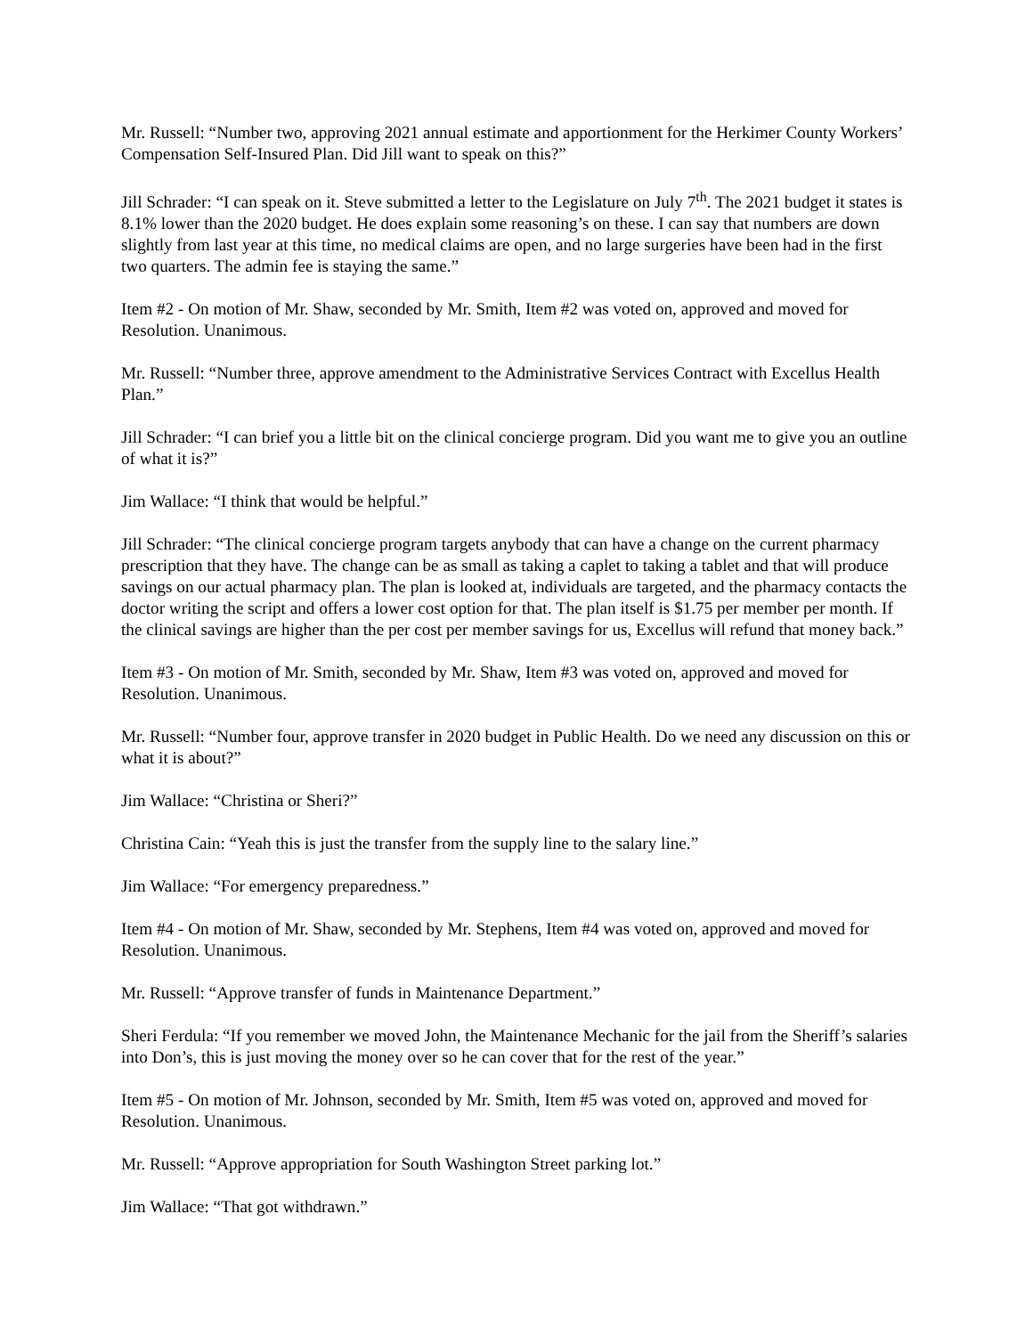Mr. Russell: “Number two, approving 2021 annual estimate and apportionment for the Herkimer County Workers’ Compensation Self-Insured Plan. Did Jill want to speak on this?”
Jill Schrader: “I can speak on it. Steve submitted a letter to the Legislature on July 7<sup>th</sup>. The 2021 budget it states is 8.1% lower than the 2020 budget. He does explain some reasoning’s on these. I can say that numbers are down slightly from last year at this time, no medical claims are open, and no large surgeries have been had in the first two quarters. The admin fee is staying the same.”
Item #2 - On motion of Mr. Shaw, seconded by Mr. Smith, Item #2 was voted on, approved and moved for Resolution. Unanimous.
Mr. Russell: “Number three, approve amendment to the Administrative Services Contract with Excellus Health Plan.”
Jill Schrader: “I can brief you a little bit on the clinical concierge program. Did you want me to give you an outline of what it is?”
Jim Wallace: “I think that would be helpful.”
Jill Schrader: “The clinical concierge program targets anybody that can have a change on the current pharmacy prescription that they have. The change can be as small as taking a caplet to taking a tablet and that will produce savings on our actual pharmacy plan. The plan is looked at, individuals are targeted, and the pharmacy contacts the doctor writing the script and offers a lower cost option for that. The plan itself is $1.75 per member per month. If the clinical savings are higher than the per cost per member savings for us, Excellus will refund that money back.”
Item #3 - On motion of Mr. Smith, seconded by Mr. Shaw, Item #3 was voted on, approved and moved for Resolution. Unanimous.
Mr. Russell: “Number four, approve transfer in 2020 budget in Public Health. Do we need any discussion on this or what it is about?”
Jim Wallace: “Christina or Sheri?”
Christina Cain: “Yeah this is just the transfer from the supply line to the salary line.”
Jim Wallace: “For emergency preparedness.”
Item #4 - On motion of Mr. Shaw, seconded by Mr. Stephens, Item #4 was voted on, approved and moved for Resolution. Unanimous.
Mr. Russell: “Approve transfer of funds in Maintenance Department.”
Sheri Ferdula: “If you remember we moved John, the Maintenance Mechanic for the jail from the Sheriff’s salaries into Don’s, this is just moving the money over so he can cover that for the rest of the year.”
Item #5 - On motion of Mr. Johnson, seconded by Mr. Smith, Item #5 was voted on, approved and moved for Resolution. Unanimous.
Mr. Russell: “Approve appropriation for South Washington Street parking lot.”
Jim Wallace: “That got withdrawn.”